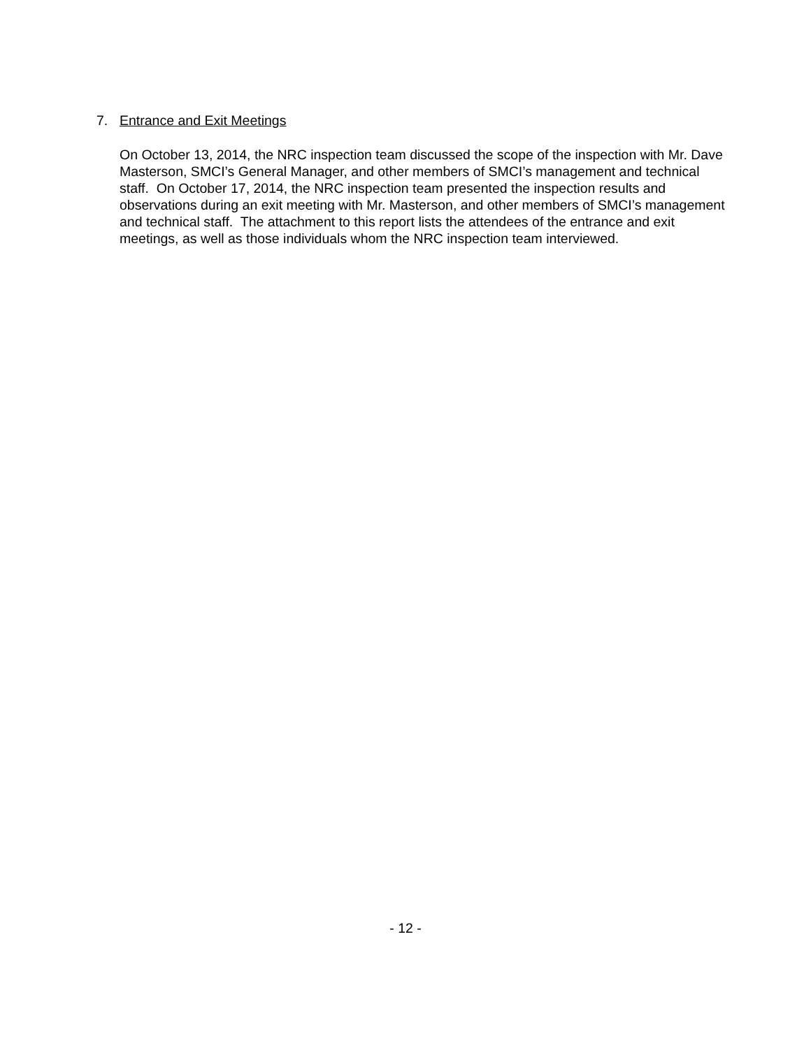7. Entrance and Exit Meetings
On October 13, 2014, the NRC inspection team discussed the scope of the inspection with Mr. Dave Masterson, SMCI’s General Manager, and other members of SMCI’s management and technical staff. On October 17, 2014, the NRC inspection team presented the inspection results and observations during an exit meeting with Mr. Masterson, and other members of SMCI’s management and technical staff. The attachment to this report lists the attendees of the entrance and exit meetings, as well as those individuals whom the NRC inspection team interviewed.
- 12 -